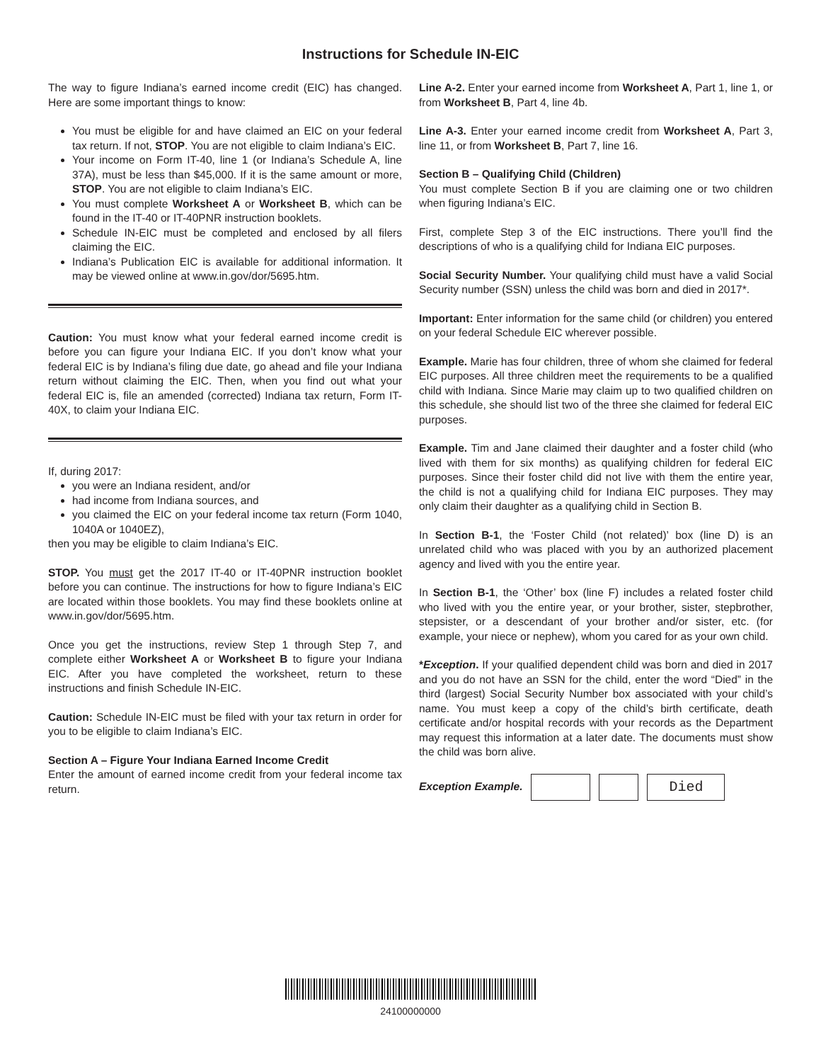Instructions for Schedule IN-EIC
The way to figure Indiana’s earned income credit (EIC) has changed. Here are some important things to know:
You must be eligible for and have claimed an EIC on your federal tax return. If not, STOP. You are not eligible to claim Indiana’s EIC.
Your income on Form IT-40, line 1 (or Indiana’s Schedule A, line 37A), must be less than $45,000. If it is the same amount or more, STOP. You are not eligible to claim Indiana’s EIC.
You must complete Worksheet A or Worksheet B, which can be found in the IT-40 or IT-40PNR instruction booklets.
Schedule IN-EIC must be completed and enclosed by all filers claiming the EIC.
Indiana’s Publication EIC is available for additional information. It may be viewed online at www.in.gov/dor/5695.htm.
Caution: You must know what your federal earned income credit is before you can figure your Indiana EIC. If you don’t know what your federal EIC is by Indiana’s filing due date, go ahead and file your Indiana return without claiming the EIC. Then, when you find out what your federal EIC is, file an amended (corrected) Indiana tax return, Form IT-40X, to claim your Indiana EIC.
If, during 2017:
you were an Indiana resident, and/or
had income from Indiana sources, and
you claimed the EIC on your federal income tax return (Form 1040, 1040A or 1040EZ),
then you may be eligible to claim Indiana’s EIC.
STOP. You must get the 2017 IT-40 or IT-40PNR instruction booklet before you can continue. The instructions for how to figure Indiana’s EIC are located within those booklets. You may find these booklets online at www.in.gov/dor/5695.htm.
Once you get the instructions, review Step 1 through Step 7, and complete either Worksheet A or Worksheet B to figure your Indiana EIC. After you have completed the worksheet, return to these instructions and finish Schedule IN-EIC.
Caution: Schedule IN-EIC must be filed with your tax return in order for you to be eligible to claim Indiana’s EIC.
Section A – Figure Your Indiana Earned Income Credit
Enter the amount of earned income credit from your federal income tax return.
Line A-2. Enter your earned income from Worksheet A, Part 1, line 1, or from Worksheet B, Part 4, line 4b.
Line A-3. Enter your earned income credit from Worksheet A, Part 3, line 11, or from Worksheet B, Part 7, line 16.
Section B – Qualifying Child (Children)
You must complete Section B if you are claiming one or two children when figuring Indiana’s EIC.
First, complete Step 3 of the EIC instructions. There you’ll find the descriptions of who is a qualifying child for Indiana EIC purposes.
Social Security Number. Your qualifying child must have a valid Social Security number (SSN) unless the child was born and died in 2017*.
Important: Enter information for the same child (or children) you entered on your federal Schedule EIC wherever possible.
Example. Marie has four children, three of whom she claimed for federal EIC purposes. All three children meet the requirements to be a qualified child with Indiana. Since Marie may claim up to two qualified children on this schedule, she should list two of the three she claimed for federal EIC purposes.
Example. Tim and Jane claimed their daughter and a foster child (who lived with them for six months) as qualifying children for federal EIC purposes. Since their foster child did not live with them the entire year, the child is not a qualifying child for Indiana EIC purposes. They may only claim their daughter as a qualifying child in Section B.
In Section B-1, the ‘Foster Child (not related)’ box (line D) is an unrelated child who was placed with you by an authorized placement agency and lived with you the entire year.
In Section B-1, the ‘Other’ box (line F) includes a related foster child who lived with you the entire year, or your brother, sister, stepbrother, stepsister, or a descendant of your brother and/or sister, etc. (for example, your niece or nephew), whom you cared for as your own child.
*Exception. If your qualified dependent child was born and died in 2017 and you do not have an SSN for the child, enter the word “Died” in the third (largest) Social Security Number box associated with your child’s name. You must keep a copy of the child’s birth certificate, death certificate and/or hospital records with your records as the Department may request this information at a later date. The documents must show the child was born alive.
Exception Example.
Died
24100000000